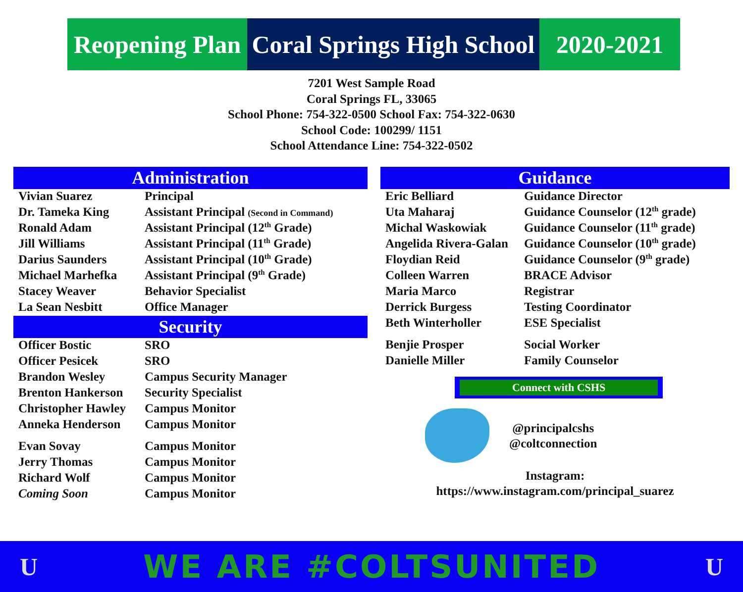Reopening Plan
Coral Springs High School
2020-2021
7201 West Sample Road
Coral Springs FL, 33065
School Phone: 754-322-0500 School Fax: 754-322-0630
School Code: 100299/ 1151
School Attendance Line: 754-322-0502
Administration
| Vivian Suarez | Principal |
| Dr. Tameka King | Assistant Principal (Second in Command) |
| Ronald Adam | Assistant Principal (12<sup>th</sup> Grade) |
| Jill Williams | Assistant Principal (11<sup>th</sup> Grade) |
| Darius Saunders | Assistant Principal (10<sup>th</sup> Grade) |
| Michael Marhefka | Assistant Principal (9<sup>th</sup> Grade) |
| Stacey Weaver | Behavior Specialist |
| La Sean Nesbitt | Office Manager |
Security
| Officer Bostic | SRO |
| Officer Pesicek | SRO |
| Brandon Wesley | Campus Security Manager |
| Brenton Hankerson | Security Specialist |
| Christopher Hawley | Campus Monitor |
| Anneka Henderson | Campus Monitor |
| Evan Sovay | Campus Monitor |
| Jerry Thomas | Campus Monitor |
| Richard Wolf | Campus Monitor |
| Coming Soon | Campus Monitor |
Guidance
| Eric Belliard | Guidance Director |
| Uta Maharaj | Guidance Counselor (12<sup>th</sup> grade) |
| Michal Waskowiak | Guidance Counselor (11<sup>th</sup> grade) |
| Angelida Rivera-Galan | Guidance Counselor (10<sup>th</sup> grade) |
| Floydian Reid | Guidance Counselor (9<sup>th</sup> grade) |
| Colleen Warren | BRACE Advisor |
| Maria Marco | Registrar |
| Derrick Burgess | Testing Coordinator |
| Beth Winterholler | ESE Specialist |
| Benjie Prosper | Social Worker |
| Danielle Miller | Family Counselor |
Connect with CSHS
@principalcshs
@coltconnection
Instagram:
https://www.instagram.com/principal_suarez
U WE ARE #COLTSUNITED U